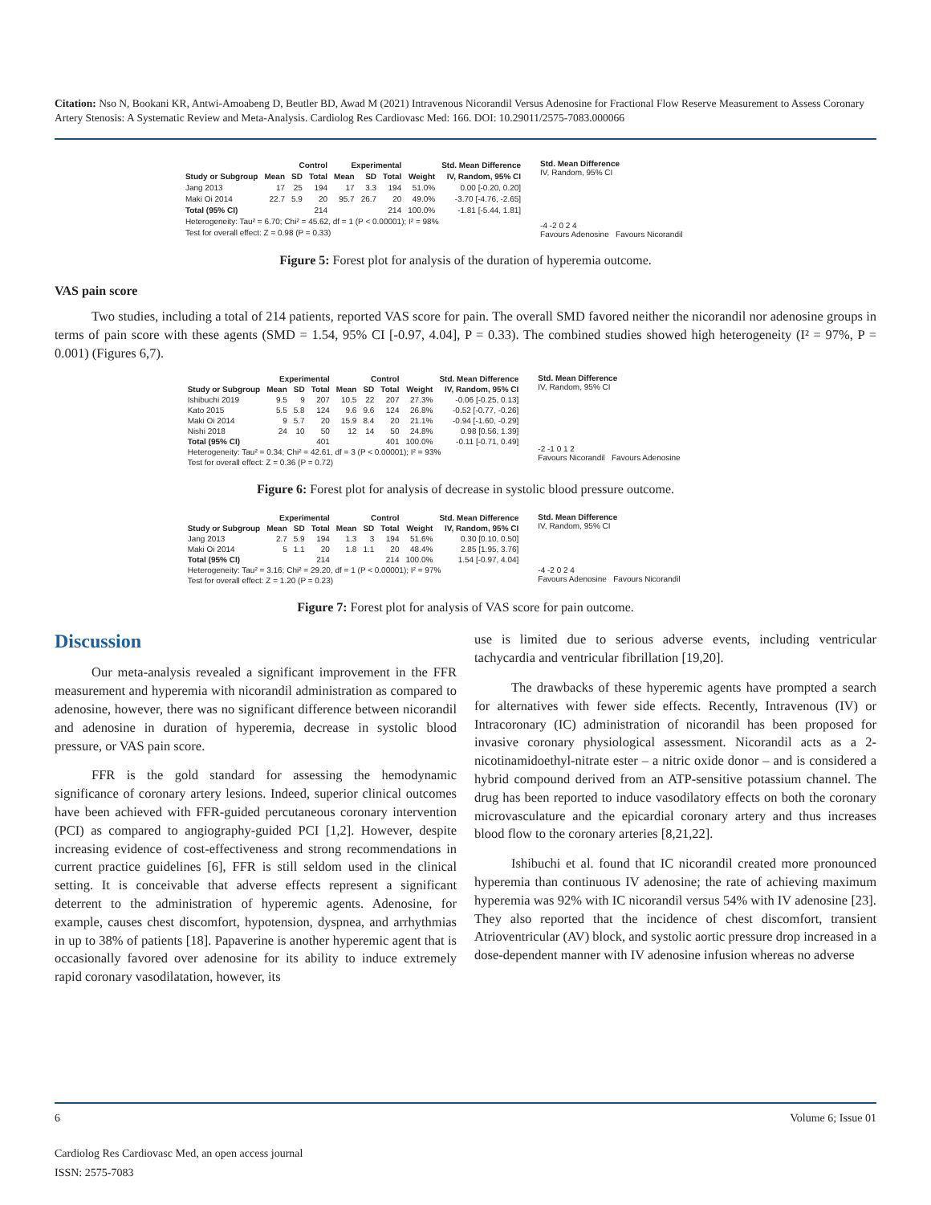Citation: Nso N, Bookani KR, Antwi-Amoabeng D, Beutler BD, Awad M (2021) Intravenous Nicorandil Versus Adenosine for Fractional Flow Reserve Measurement to Assess Coronary Artery Stenosis: A Systematic Review and Meta-Analysis. Cardiolog Res Cardiovasc Med: 166. DOI: 10.29011/2575-7083.000066
| | Control | | | Experimental | | | | Std. Mean Difference |
| --- | --- | --- | --- | --- | --- | --- | --- | --- |
| Study or Subgroup | Mean | SD | Total | Mean | SD | Total | Weight | IV, Random, 95% CI |
| Jang 2013 | 17 | 25 | 194 | 17 | 3.3 | 194 | 51.0% | 0.00 [-0.20, 0.20] |
| Maki Oi 2014 | 22.7 | 5.9 | 20 | 95.7 | 26.7 | 20 | 49.0% | -3.70 [-4.76, -2.65] |
| Total (95% CI) | | | 214 | | | 214 | 100.0% | -1.81 [-5.44, 1.81] |
| Heterogeneity: Tau² = 6.70; Chi² = 45.62, df = 1 (P < 0.00001); I² = 98% | | | | | | | | |
| Test for overall effect: Z = 0.98 (P = 0.33) | | | | | | | | |
Std. Mean Difference
IV, Random, 95% CI
-4 -2 0 2 4
Favours Adenosine Favours Nicorandil
Figure 5: Forest plot for analysis of the duration of hyperemia outcome.
VAS pain score
Two studies, including a total of 214 patients, reported VAS score for pain. The overall SMD favored neither the nicorandil nor adenosine groups in terms of pain score with these agents (SMD = 1.54, 95% CI [-0.97, 4.04], P = 0.33). The combined studies showed high heterogeneity (I² = 97%, P = 0.001) (Figures 6,7).
| | Experimental | | | Control | | | | Std. Mean Difference |
| --- | --- | --- | --- | --- | --- | --- | --- | --- |
| Study or Subgroup | Mean | SD | Total | Mean | SD | Total | Weight | IV, Random, 95% CI |
| Ishibuchi 2019 | 9.5 | 9 | 207 | 10.5 | 22 | 207 | 27.3% | -0.06 [-0.25, 0.13] |
| Kato 2015 | 5.5 | 5.8 | 124 | 9.6 | 9.6 | 124 | 26.8% | -0.52 [-0.77, -0.26] |
| Maki Oi 2014 | 9 | 5.7 | 20 | 15.9 | 8.4 | 20 | 21.1% | -0.94 [-1.60, -0.29] |
| Nishi 2018 | 24 | 10 | 50 | 12 | 14 | 50 | 24.8% | 0.98 [0.56, 1.39] |
| Total (95% CI) | | | 401 | | | 401 | 100.0% | -0.11 [-0.71, 0.49] |
| Heterogeneity: Tau² = 0.34; Chi² = 42.61, df = 3 (P < 0.00001); I² = 93% | | | | | | | | |
| Test for overall effect: Z = 0.36 (P = 0.72) | | | | | | | | |
Std. Mean Difference
IV, Random, 95% CI
-2 -1 0 1 2
Favours Nicorandil Favours Adenosine
Figure 6: Forest plot for analysis of decrease in systolic blood pressure outcome.
| | Experimental | | | Control | | | | Std. Mean Difference |
| --- | --- | --- | --- | --- | --- | --- | --- | --- |
| Study or Subgroup | Mean | SD | Total | Mean | SD | Total | Weight | IV, Random, 95% CI |
| Jang 2013 | 2.7 | 5.9 | 194 | 1.3 | 3 | 194 | 51.6% | 0.30 [0.10, 0.50] |
| Maki Oi 2014 | 5 | 1.1 | 20 | 1.8 | 1.1 | 20 | 48.4% | 2.85 [1.95, 3.76] |
| Total (95% CI) | | | 214 | | | 214 | 100.0% | 1.54 [-0.97, 4.04] |
| Heterogeneity: Tau² = 3.16; Chi² = 29.20, df = 1 (P < 0.00001); I² = 97% | | | | | | | | |
| Test for overall effect: Z = 1.20 (P = 0.23) | | | | | | | | |
Std. Mean Difference
IV, Random, 95% CI
-4 -2 0 2 4
Favours Adenosine Favours Nicorandil
Figure 7: Forest plot for analysis of VAS score for pain outcome.
Discussion
Our meta-analysis revealed a significant improvement in the FFR measurement and hyperemia with nicorandil administration as compared to adenosine, however, there was no significant difference between nicorandil and adenosine in duration of hyperemia, decrease in systolic blood pressure, or VAS pain score.
FFR is the gold standard for assessing the hemodynamic significance of coronary artery lesions. Indeed, superior clinical outcomes have been achieved with FFR-guided percutaneous coronary intervention (PCI) as compared to angiography-guided PCI [1,2]. However, despite increasing evidence of cost-effectiveness and strong recommendations in current practice guidelines [6], FFR is still seldom used in the clinical setting. It is conceivable that adverse effects represent a significant deterrent to the administration of hyperemic agents. Adenosine, for example, causes chest discomfort, hypotension, dyspnea, and arrhythmias in up to 38% of patients [18]. Papaverine is another hyperemic agent that is occasionally favored over adenosine for its ability to induce extremely rapid coronary vasodilatation, however, its
use is limited due to serious adverse events, including ventricular tachycardia and ventricular fibrillation [19,20].
The drawbacks of these hyperemic agents have prompted a search for alternatives with fewer side effects. Recently, Intravenous (IV) or Intracoronary (IC) administration of nicorandil has been proposed for invasive coronary physiological assessment. Nicorandil acts as a 2-nicotinamidoethyl-nitrate ester – a nitric oxide donor – and is considered a hybrid compound derived from an ATP-sensitive potassium channel. The drug has been reported to induce vasodilatory effects on both the coronary microvasculature and the epicardial coronary artery and thus increases blood flow to the coronary arteries [8,21,22].
Ishibuchi et al. found that IC nicorandil created more pronounced hyperemia than continuous IV adenosine; the rate of achieving maximum hyperemia was 92% with IC nicorandil versus 54% with IV adenosine [23]. They also reported that the incidence of chest discomfort, transient Atrioventricular (AV) block, and systolic aortic pressure drop increased in a dose-dependent manner with IV adenosine infusion whereas no adverse
6 Volume 6; Issue 01
Cardiolog Res Cardiovasc Med, an open access journal
ISSN: 2575-7083